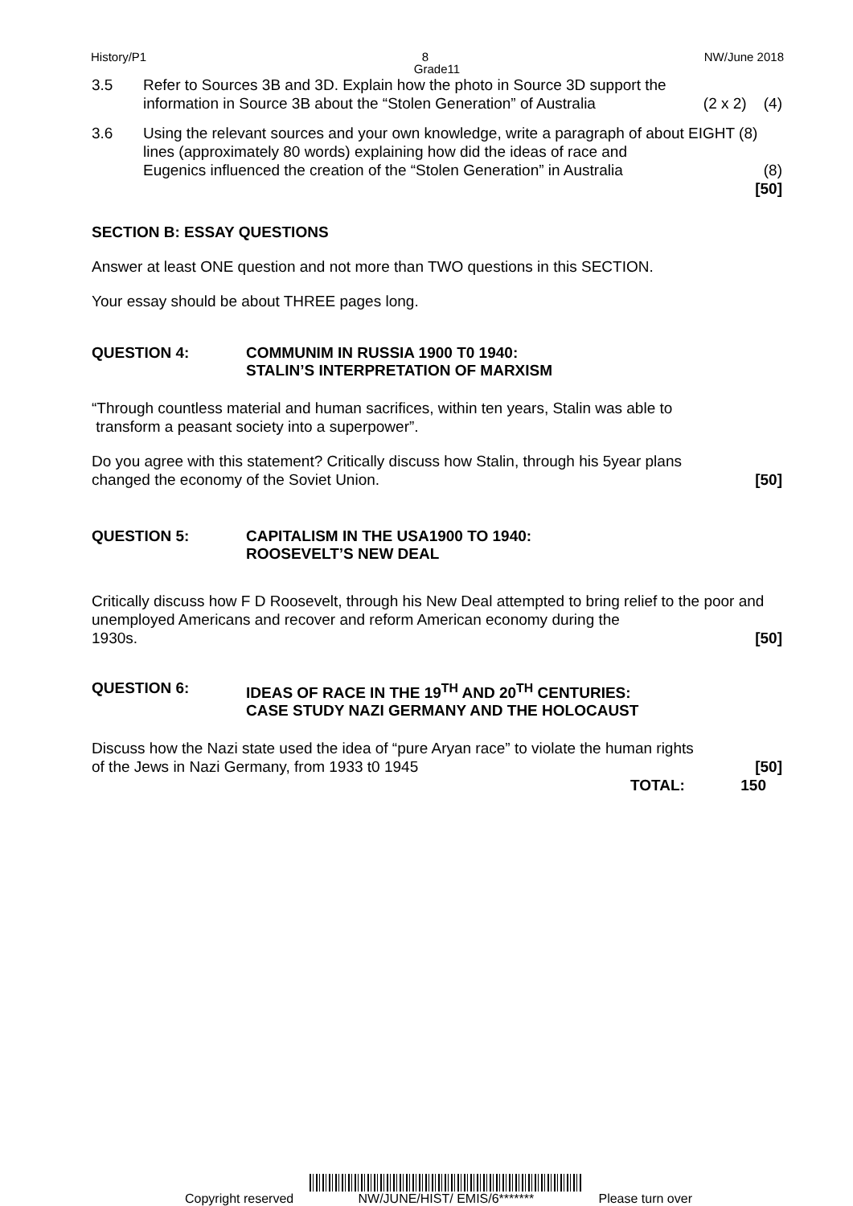History/P1 8 NW/June 2018
Grade11
3.5 Refer to Sources 3B and 3D. Explain how the photo in Source 3D support the
information in Source 3B about the “Stolen Generation” of Australia (2 x 2) (4)
3.6 Using the relevant sources and your own knowledge, write a paragraph of about EIGHT (8) lines (approximately 80 words) explaining how did the ideas of race and
Eugenics influenced the creation of the “Stolen Generation” in Australia (8)
[50]
SECTION B: ESSAY QUESTIONS
Answer at least ONE question and not more than TWO questions in this SECTION.
Your essay should be about THREE pages long.
QUESTION 4: COMMUNIM IN RUSSIA 1900 T0 1940:
STALIN’S INTERPRETATION OF MARXISM
“Through countless material and human sacrifices, within ten years, Stalin was able to
transform a peasant society into a superpower”.
Do you agree with this statement? Critically discuss how Stalin, through his 5year plans
changed the economy of the Soviet Union. [50]
QUESTION 5: CAPITALISM IN THE USA1900 TO 1940:
ROOSEVELT’S NEW DEAL
Critically discuss how F D Roosevelt, through his New Deal attempted to bring relief to the poor and unemployed Americans and recover and reform American economy during the
1930s. [50]
QUESTION 6: IDEAS OF RACE IN THE 19<sup>TH</sup> AND 20<sup>TH</sup> CENTURIES:
CASE STUDY NAZI GERMANY AND THE HOLOCAUST
Discuss how the Nazi state used the idea of “pure Aryan race” to violate the human rights
of the Jews in Nazi Germany, from 1933 t0 1945 [50]
TOTAL: 150
Copyright reserved
NW/JUNE/HIST/ EMIS/6******* Please turn over